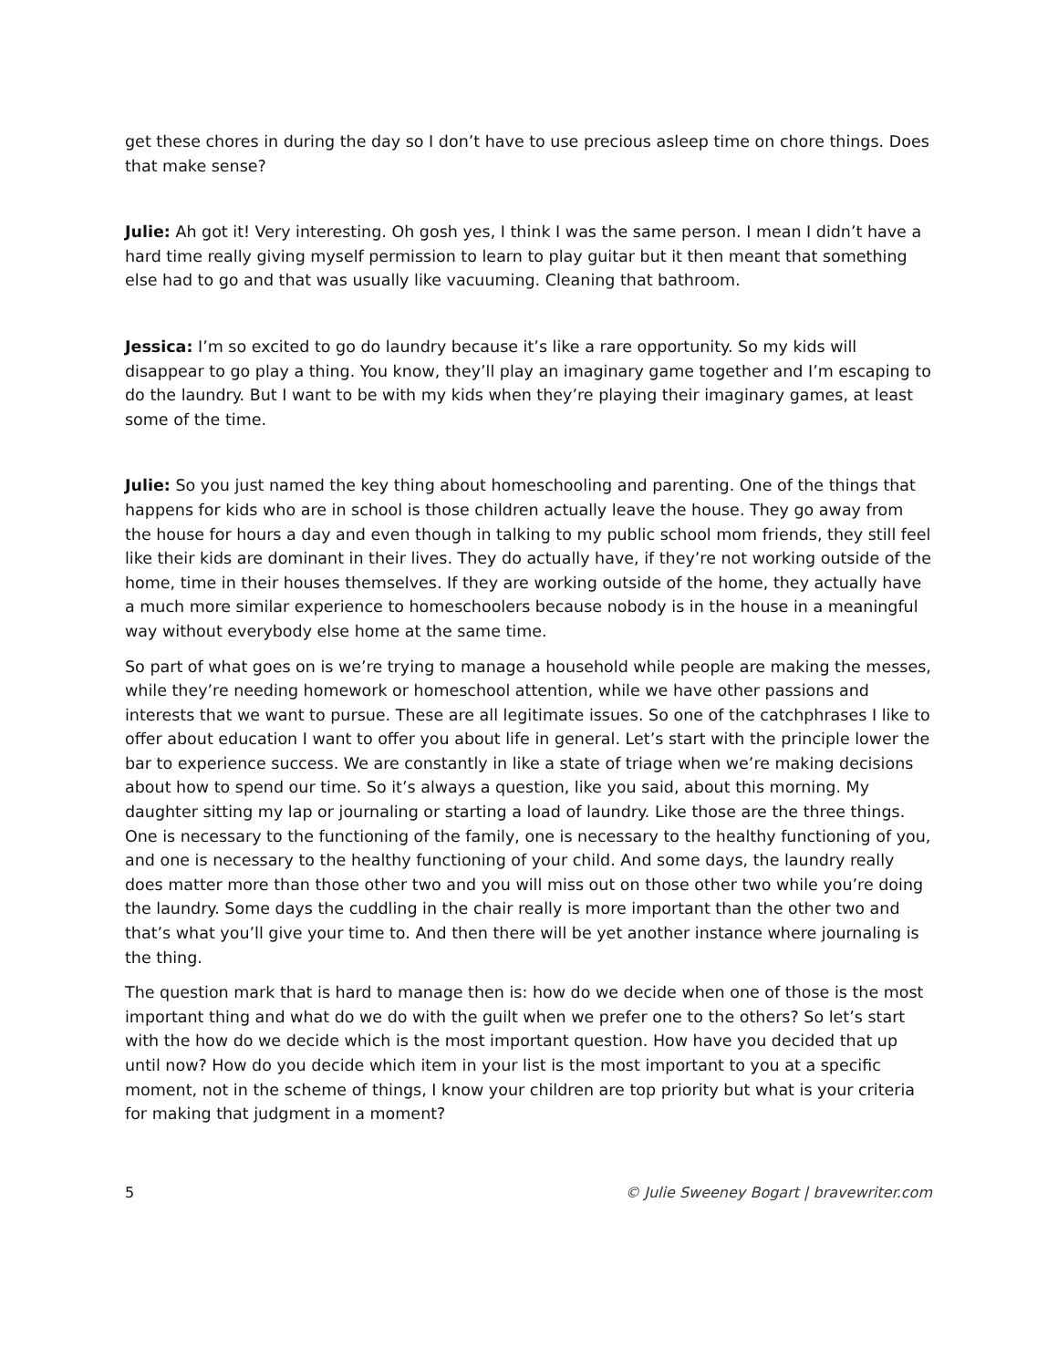get these chores in during the day so I don’t have to use precious asleep time on chore things. Does that make sense?
Julie: Ah got it! Very interesting. Oh gosh yes, I think I was the same person. I mean I didn’t have a hard time really giving myself permission to learn to play guitar but it then meant that something else had to go and that was usually like vacuuming. Cleaning that bathroom.
Jessica: I’m so excited to go do laundry because it’s like a rare opportunity. So my kids will disappear to go play a thing. You know, they’ll play an imaginary game together and I’m escaping to do the laundry. But I want to be with my kids when they’re playing their imaginary games, at least some of the time.
Julie: So you just named the key thing about homeschooling and parenting. One of the things that happens for kids who are in school is those children actually leave the house. They go away from the house for hours a day and even though in talking to my public school mom friends, they still feel like their kids are dominant in their lives. They do actually have, if they’re not working outside of the home, time in their houses themselves. If they are working outside of the home, they actually have a much more similar experience to homeschoolers because nobody is in the house in a meaningful way without everybody else home at the same time.
So part of what goes on is we’re trying to manage a household while people are making the messes, while they’re needing homework or homeschool attention, while we have other passions and interests that we want to pursue. These are all legitimate issues. So one of the catchphrases I like to offer about education I want to offer you about life in general. Let’s start with the principle lower the bar to experience success. We are constantly in like a state of triage when we’re making decisions about how to spend our time. So it’s always a question, like you said, about this morning. My daughter sitting my lap or journaling or starting a load of laundry. Like those are the three things. One is necessary to the functioning of the family, one is necessary to the healthy functioning of you, and one is necessary to the healthy functioning of your child. And some days, the laundry really does matter more than those other two and you will miss out on those other two while you’re doing the laundry. Some days the cuddling in the chair really is more important than the other two and that’s what you’ll give your time to. And then there will be yet another instance where journaling is the thing.
The question mark that is hard to manage then is: how do we decide when one of those is the most important thing and what do we do with the guilt when we prefer one to the others? So let’s start with the how do we decide which is the most important question. How have you decided that up until now? How do you decide which item in your list is the most important to you at a specific moment, not in the scheme of things, I know your children are top priority but what is your criteria for making that judgment in a moment?
5 © Julie Sweeney Bogart | bravewriter.com